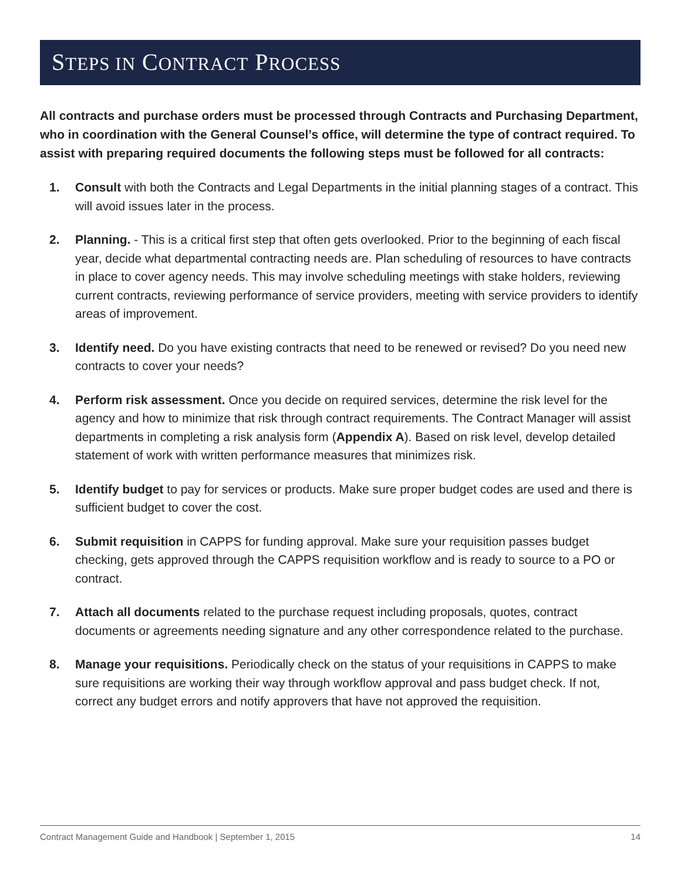STEPS IN CONTRACT PROCESS
All contracts and purchase orders must be processed through Contracts and Purchasing Department, who in coordination with the General Counsel’s office, will determine the type of contract required. To assist with preparing required documents the following steps must be followed for all contracts:
1. Consult with both the Contracts and Legal Departments in the initial planning stages of a contract. This will avoid issues later in the process.
2. Planning. - This is a critical first step that often gets overlooked. Prior to the beginning of each fiscal year, decide what departmental contracting needs are. Plan scheduling of resources to have contracts in place to cover agency needs. This may involve scheduling meetings with stake holders, reviewing current contracts, reviewing performance of service providers, meeting with service providers to identify areas of improvement.
3. Identify need. Do you have existing contracts that need to be renewed or revised? Do you need new contracts to cover your needs?
4. Perform risk assessment. Once you decide on required services, determine the risk level for the agency and how to minimize that risk through contract requirements. The Contract Manager will assist departments in completing a risk analysis form (Appendix A). Based on risk level, develop detailed statement of work with written performance measures that minimizes risk.
5. Identify budget to pay for services or products. Make sure proper budget codes are used and there is sufficient budget to cover the cost.
6. Submit requisition in CAPPS for funding approval. Make sure your requisition passes budget checking, gets approved through the CAPPS requisition workflow and is ready to source to a PO or contract.
7. Attach all documents related to the purchase request including proposals, quotes, contract documents or agreements needing signature and any other correspondence related to the purchase.
8. Manage your requisitions. Periodically check on the status of your requisitions in CAPPS to make sure requisitions are working their way through workflow approval and pass budget check. If not, correct any budget errors and notify approvers that have not approved the requisition.
Contract Management Guide and Handbook | September 1, 2015 14